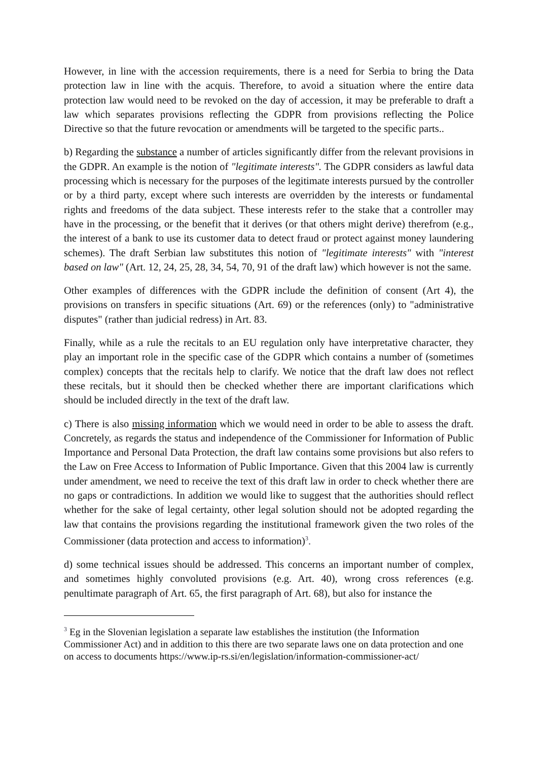However, in line with the accession requirements, there is a need for Serbia to bring the Data protection law in line with the acquis. Therefore, to avoid a situation where the entire data protection law would need to be revoked on the day of accession, it may be preferable to draft a law which separates provisions reflecting the GDPR from provisions reflecting the Police Directive so that the future revocation or amendments will be targeted to the specific parts..
b) Regarding the substance a number of articles significantly differ from the relevant provisions in the GDPR. An example is the notion of "legitimate interests". The GDPR considers as lawful data processing which is necessary for the purposes of the legitimate interests pursued by the controller or by a third party, except where such interests are overridden by the interests or fundamental rights and freedoms of the data subject. These interests refer to the stake that a controller may have in the processing, or the benefit that it derives (or that others might derive) therefrom (e.g., the interest of a bank to use its customer data to detect fraud or protect against money laundering schemes). The draft Serbian law substitutes this notion of "legitimate interests" with "interest based on law" (Art. 12, 24, 25, 28, 34, 54, 70, 91 of the draft law) which however is not the same.
Other examples of differences with the GDPR include the definition of consent (Art 4), the provisions on transfers in specific situations (Art. 69) or the references (only) to "administrative disputes" (rather than judicial redress) in Art. 83.
Finally, while as a rule the recitals to an EU regulation only have interpretative character, they play an important role in the specific case of the GDPR which contains a number of (sometimes complex) concepts that the recitals help to clarify. We notice that the draft law does not reflect these recitals, but it should then be checked whether there are important clarifications which should be included directly in the text of the draft law.
c) There is also missing information which we would need in order to be able to assess the draft. Concretely, as regards the status and independence of the Commissioner for Information of Public Importance and Personal Data Protection, the draft law contains some provisions but also refers to the Law on Free Access to Information of Public Importance. Given that this 2004 law is currently under amendment, we need to receive the text of this draft law in order to check whether there are no gaps or contradictions. In addition we would like to suggest that the authorities should reflect whether for the sake of legal certainty, other legal solution should not be adopted regarding the law that contains the provisions regarding the institutional framework given the two roles of the Commissioner (data protection and access to information)<sup>3</sup>.
d) some technical issues should be addressed. This concerns an important number of complex, and sometimes highly convoluted provisions (e.g. Art. 40), wrong cross references (e.g. penultimate paragraph of Art. 65, the first paragraph of Art. 68), but also for instance the
<sup>3</sup> Eg in the Slovenian legislation a separate law establishes the institution (the Information Commissioner Act) and in addition to this there are two separate laws one on data protection and one on access to documents https://www.ip-rs.si/en/legislation/information-commissioner-act/